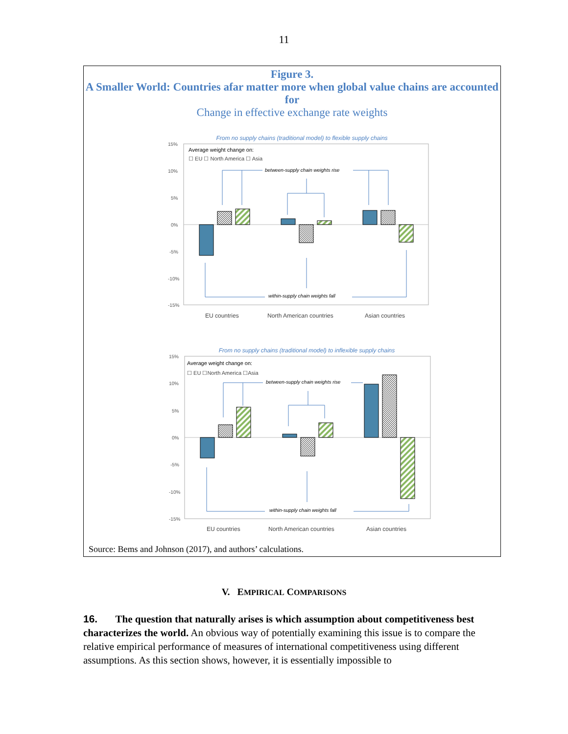11
Figure 3.
A Smaller World: Countries afar matter more when global value chains are accounted for
Change in effective exchange rate weights
From no supply chains (traditional model) to flexible supply chains
15%
10%
5%
0%
-5%
-10%
-15%
Average weight change on:
☐ EU ☐ North America ☐ Asia
between-supply chain weights rise
within-supply chain weights fall
EU countries
North American countries
Asian countries
From no supply chains (traditional model) to inflexible supply chains
15%
10%
5%
0%
-5%
-10%
-15%
Average weight change on:
☐ EU ☐North America ☐Asia
between-supply chain weights rise
within-supply chain weights fall
EU countries
North American countries
Asian countries
Source: Bems and Johnson (2017), and authors’ calculations.
V. EMPIRICAL COMPARISONS
16. The question that naturally arises is which assumption about competitiveness best characterizes the world. An obvious way of potentially examining this issue is to compare the relative empirical performance of measures of international competitiveness using different assumptions. As this section shows, however, it is essentially impossible to